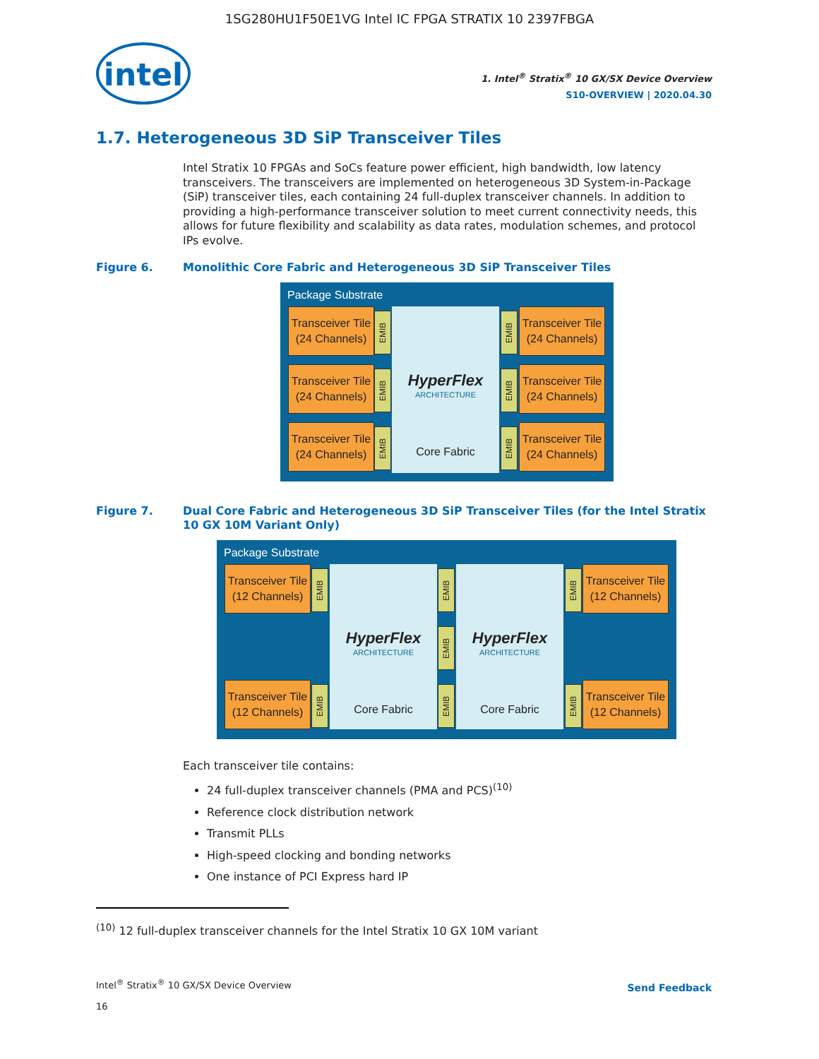1SG280HU1F50E1VG Intel IC FPGA STRATIX 10 2397FBGA
intel
1. Intel<sup>®</sup> Stratix<sup>®</sup> 10 GX/SX Device Overview
S10-OVERVIEW | 2020.04.30
1.7. Heterogeneous 3D SiP Transceiver Tiles
Intel Stratix 10 FPGAs and SoCs feature power efficient, high bandwidth, low latency transceivers. The transceivers are implemented on heterogeneous 3D System-in-Package (SiP) transceiver tiles, each containing 24 full-duplex transceiver channels. In addition to providing a high-performance transceiver solution to meet current connectivity needs, this allows for future flexibility and scalability as data rates, modulation schemes, and protocol IPs evolve.
Figure 6. Monolithic Core Fabric and Heterogeneous 3D SiP Transceiver Tiles
Package Substrate
HyperFlex
ARCHITECTURE
Core Fabric
Transceiver Tile
(24 Channels)
EMIB
Transceiver Tile
(24 Channels)
EMIB
Transceiver Tile
(24 Channels)
EMIB
Transceiver Tile
(24 Channels)
EMIB
Transceiver Tile
(24 Channels)
EMIB
Transceiver Tile
(24 Channels)
EMIB
Figure 7. Dual Core Fabric and Heterogeneous 3D SiP Transceiver Tiles (for the Intel Stratix 10 GX 10M Variant Only)
Package Substrate
HyperFlex
ARCHITECTURE
Core Fabric
HyperFlex
ARCHITECTURE
Core Fabric
Transceiver Tile
(12 Channels)
EMIB
EMIB
EMIB
EMIB
EMIB
Transceiver Tile
(12 Channels)
Transceiver Tile
(12 Channels)
EMIB
EMIB
Transceiver Tile
(12 Channels)
Each transceiver tile contains:
24 full-duplex transceiver channels (PMA and PCS)<sup>(10)</sup>
Reference clock distribution network
Transmit PLLs
High-speed clocking and bonding networks
One instance of PCI Express hard IP
<sup>(10)</sup> 12 full-duplex transceiver channels for the Intel Stratix 10 GX 10M variant
Intel<sup>®</sup> Stratix<sup>®</sup> 10 GX/SX Device Overview
16
Send Feedback